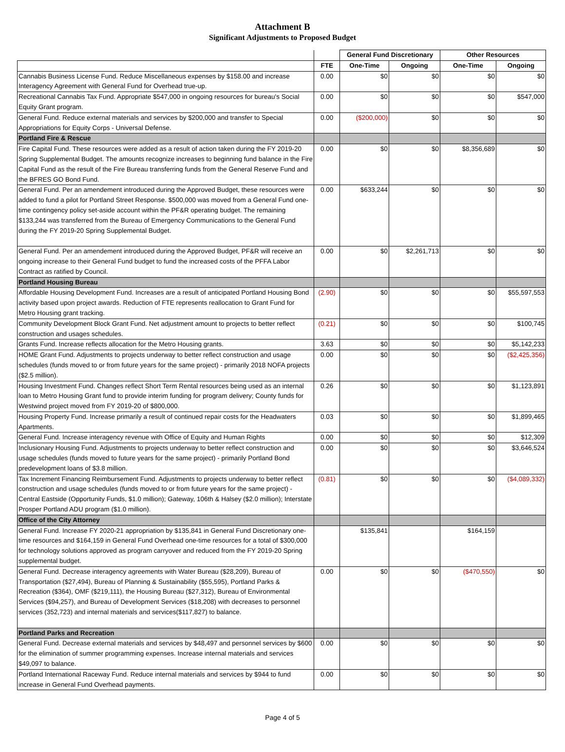Attachment B
Significant Adjustments to Proposed Budget
| | | General Fund Discretionary | | Other Resources | |
| --- | --- | --- | --- | --- | --- |
| | FTE | One-Time | Ongoing | One-Time | Ongoing |
| Cannabis Business License Fund. Reduce Miscellaneous expenses by $158.00 and increase Interagency Agreement with General Fund for Overhead true-up. | 0.00 | $0 | $0 | $0 | $0 |
| Recreational Cannabis Tax Fund. Appropriate $547,000 in ongoing resources for bureau's Social Equity Grant program. | 0.00 | $0 | $0 | $0 | $547,000 |
| General Fund. Reduce external materials and services by $200,000 and transfer to Special Appropriations for Equity Corps - Universal Defense. | 0.00 | ($200,000) | $0 | $0 | $0 |
| Portland Fire & Rescue | | | | | |
| Fire Capital Fund. These resources were added as a result of action taken during the FY 2019-20 Spring Supplemental Budget. The amounts recognize increases to beginning fund balance in the Fire Capital Fund as the result of the Fire Bureau transferring funds from the General Reserve Fund and the BFRES GO Bond Fund. | 0.00 | $0 | $0 | $8,356,689 | $0 |
| General Fund. Per an amendement introduced during the Approved Budget, these resources were added to fund a pilot for Portland Street Response. $500,000 was moved from a General Fund one-time contingency policy set-aside account within the PF&R operating budget. The remaining $133,244 was transferred from the Bureau of Emergency Communications to the General Fund during the FY 2019-20 Spring Supplemental Budget. | 0.00 | $633,244 | $0 | $0 | $0 |
| General Fund. Per an amendement introduced during the Approved Budget, PF&R will receive an ongoing increase to their General Fund budget to fund the increased costs of the PFFA Labor Contract as ratified by Council. | 0.00 | $0 | $2,261,713 | $0 | $0 |
| Portland Housing Bureau | | | | | |
| Affordable Housing Development Fund. Increases are a result of anticipated Portland Housing Bond activity based upon project awards. Reduction of FTE represents reallocation to Grant Fund for Metro Housing grant tracking. | (2.90) | $0 | $0 | $0 | $55,597,553 |
| Community Development Block Grant Fund. Net adjustment amount to projects to better reflect construction and usages schedules. | (0.21) | $0 | $0 | $0 | $100,745 |
| Grants Fund. Increase reflects allocation for the Metro Housing grants. | 3.63 | $0 | $0 | $0 | $5,142,233 |
| HOME Grant Fund. Adjustments to projects underway to better reflect construction and usage schedules (funds moved to or from future years for the same project) - primarily 2018 NOFA projects ($2.5 million). | 0.00 | $0 | $0 | $0 | ($2,425,356) |
| Housing Investment Fund. Changes reflect Short Term Rental resources being used as an internal loan to Metro Housing Grant fund to provide interim funding for program delivery; County funds for Westwind project moved from FY 2019-20 of $800,000. | 0.26 | $0 | $0 | $0 | $1,123,891 |
| Housing Property Fund. Increase primarily a result of continued repair costs for the Headwaters Apartments. | 0.03 | $0 | $0 | $0 | $1,899,465 |
| General Fund. Increase interagency revenue with Office of Equity and Human Rights | 0.00 | $0 | $0 | $0 | $12,309 |
| Inclusionary Housing Fund. Adjustments to projects underway to better reflect construction and usage schedules (funds moved to future years for the same project) - primarily Portland Bond predevelopment loans of $3.8 million. | 0.00 | $0 | $0 | $0 | $3,646,524 |
| Tax Increment Financing Reimbursement Fund. Adjustments to projects underway to better reflect construction and usage schedules (funds moved to or from future years for the same project) - Central Eastside (Opportunity Funds, $1.0 million); Gateway, 106th & Halsey ($2.0 million); Interstate Prosper Portland ADU program ($1.0 million). | (0.81) | $0 | $0 | $0 | ($4,089,332) |
| Office of the City Attorney | | | | | |
| General Fund. Increase FY 2020-21 appropriation by $135,841 in General Fund Discretionary one-time resources and $164,159 in General Fund Overhead one-time resources for a total of $300,000 for technology solutions approved as program carryover and reduced from the FY 2019-20 Spring supplemental budget. | | $135,841 | | $164,159 | |
| General Fund. Decrease interagency agreements with Water Bureau ($28,209), Bureau of Transportation ($27,494), Bureau of Planning & Sustainability ($55,595), Portland Parks & Recreation ($364), OMF ($219,111), the Housing Bureau ($27,312), Bureau of Environmental Services ($94,257), and Bureau of Development Services ($18,208) with decreases to personnel services (352,723) and internal materials and services($117,827) to balance. | 0.00 | $0 | $0 | ($470,550) | $0 |
| Portland Parks and Recreation | | | | | |
| General Fund. Decrease external materials and services by $48,497 and personnel services by $600 for the elimination of summer programming expenses. Increase internal materials and services $49,097 to balance. | 0.00 | $0 | $0 | $0 | $0 |
| Portland International Raceway Fund. Reduce internal materials and services by $944 to fund increase in General Fund Overhead payments. | 0.00 | $0 | $0 | $0 | $0 |
Page 4 of 5